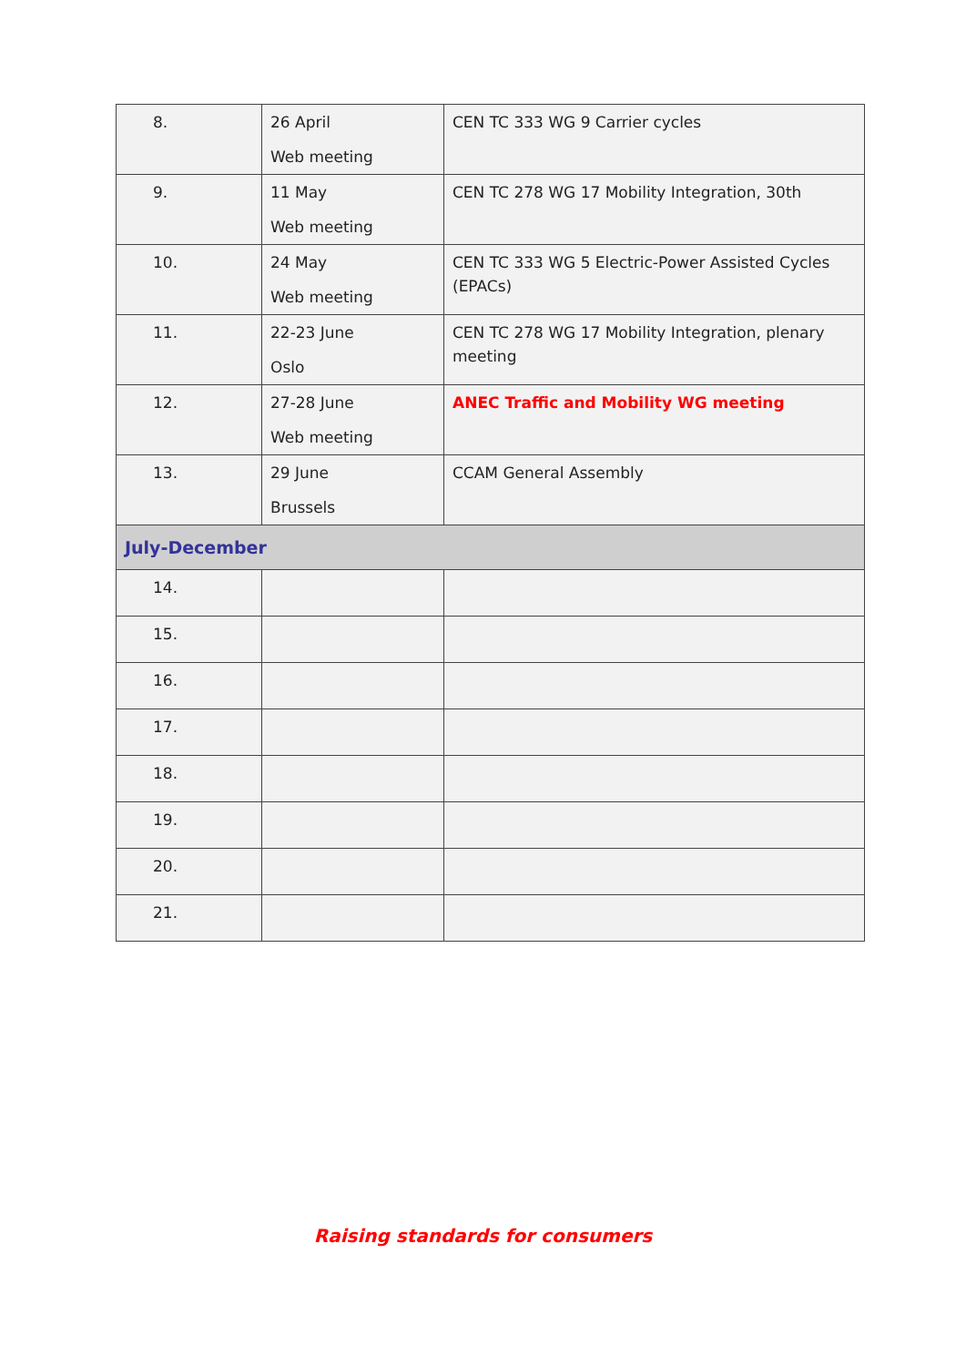| 8. | 26 April Web meeting | CEN TC 333 WG 9 Carrier cycles |
| 9. | 11 May Web meeting | CEN TC 278 WG 17 Mobility Integration, 30th |
| 10. | 24 May Web meeting | CEN TC 333 WG 5 Electric-Power Assisted Cycles (EPACs) |
| 11. | 22-23 June Oslo | CEN TC 278 WG 17 Mobility Integration, plenary meeting |
| 12. | 27-28 June Web meeting | ANEC Traffic and Mobility WG meeting |
| 13. | 29 June Brussels | CCAM General Assembly |
| July-December | | |
| 14. | | |
| 15. | | |
| 16. | | |
| 17. | | |
| 18. | | |
| 19. | | |
| 20. | | |
| 21. | | |
Raising standards for consumers